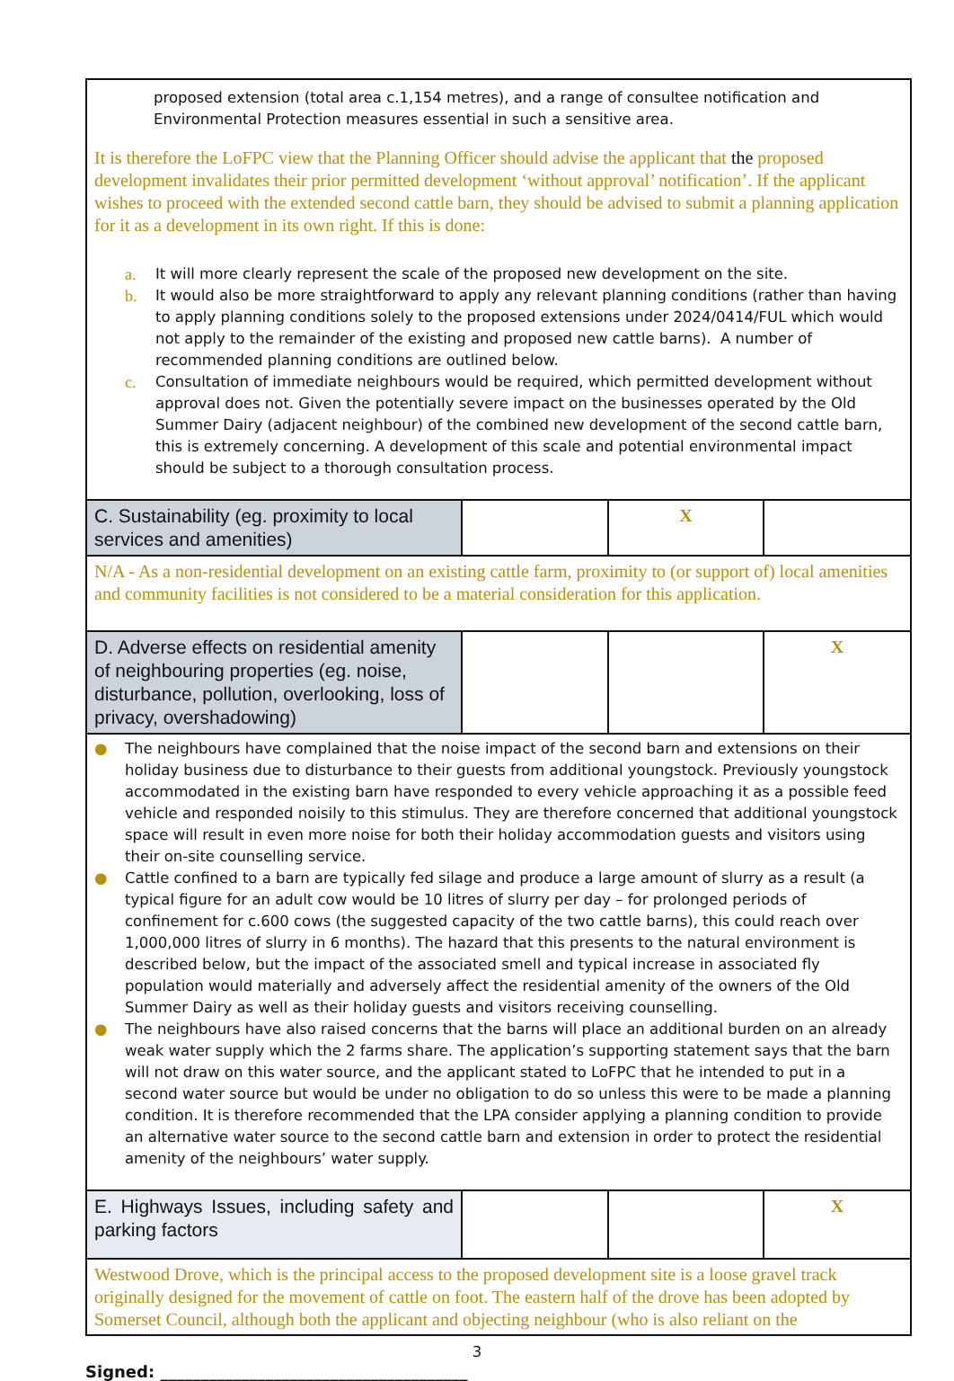| proposed extension (total area c.1,154 metres), and a range of consultee notification and Environmental Protection measures essential in such a sensitive area. It is therefore the LoFPC view that the Planning Officer should advise the applicant that the proposed development invalidates their prior permitted development ‘without approval’ notification’. If the applicant wishes to proceed with the extended second cattle barn, they should be advised to submit a planning application for it as a development in its own right. If this is done: a. It will more clearly represent the scale of the proposed new development on the site. b. It would also be more straightforward to apply any relevant planning conditions (rather than having to apply planning conditions solely to the proposed extensions under 2024/0414/FUL which would not apply to the remainder of the existing and proposed new cattle barns). A number of recommended planning conditions are outlined below. c. Consultation of immediate neighbours would be required, which permitted development without approval does not. Given the potentially severe impact on the businesses operated by the Old Summer Dairy (adjacent neighbour) of the combined new development of the second cattle barn, this is extremely concerning. A development of this scale and potential environmental impact should be subject to a thorough consultation process. | | | |
| C. Sustainability (eg. proximity to local services and amenities) | | X | |
| N/A - As a non-residential development on an existing cattle farm, proximity to (or support of) local amenities and community facilities is not considered to be a material consideration for this application. | | | |
| D. Adverse effects on residential amenity of neighbouring properties (eg. noise, disturbance, pollution, overlooking, loss of privacy, overshadowing) | | | X |
| ● The neighbours have complained that the noise impact of the second barn and extensions on their holiday business due to disturbance to their guests from additional youngstock. Previously youngstock accommodated in the existing barn have responded to every vehicle approaching it as a possible feed vehicle and responded noisily to this stimulus. They are therefore concerned that additional youngstock space will result in even more noise for both their holiday accommodation guests and visitors using their on-site counselling service. ● Cattle confined to a barn are typically fed silage and produce a large amount of slurry as a result (a typical figure for an adult cow would be 10 litres of slurry per day – for prolonged periods of confinement for c.600 cows (the suggested capacity of the two cattle barns), this could reach over 1,000,000 litres of slurry in 6 months). The hazard that this presents to the natural environment is described below, but the impact of the associated smell and typical increase in associated fly population would materially and adversely affect the residential amenity of the owners of the Old Summer Dairy as well as their holiday guests and visitors receiving counselling. ● The neighbours have also raised concerns that the barns will place an additional burden on an already weak water supply which the 2 farms share. The application’s supporting statement says that the barn will not draw on this water source, and the applicant stated to LoFPC that he intended to put in a second water source but would be under no obligation to do so unless this were to be made a planning condition. It is therefore recommended that the LPA consider applying a planning condition to provide an alternative water source to the second cattle barn and extension in order to protect the residential amenity of the neighbours’ water supply. | | | |
| E. Highways Issues, including safety and parking factors | | | X |
| Westwood Drove, which is the principal access to the proposed development site is a loose gravel track originally designed for the movement of cattle on foot. The eastern half of the drove has been adopted by Somerset Council, although both the applicant and objecting neighbour (who is also reliant on the | | | |
3
Signed: ______________________________________